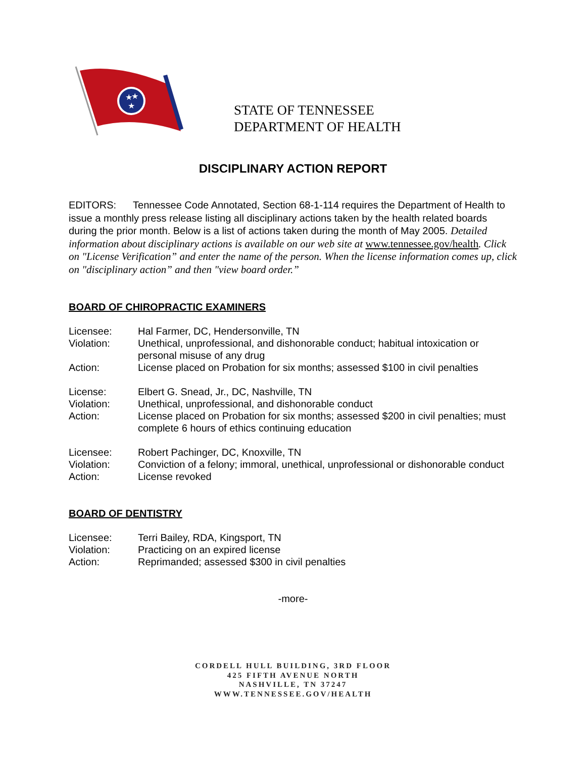★
★
★
STATE OF TENNESSEE
DEPARTMENT OF HEALTH
DISCIPLINARY ACTION REPORT
EDITORS: Tennessee Code Annotated, Section 68-1-114 requires the Department of Health to issue a monthly press release listing all disciplinary actions taken by the health related boards during the prior month. Below is a list of actions taken during the month of May 2005. Detailed information about disciplinary actions is available on our web site at www.tennessee.gov/health. Click on "License Verification” and enter the name of the person. When the license information comes up, click on "disciplinary action” and then "view board order.”
BOARD OF CHIROPRACTIC EXAMINERS
Licensee: Hal Farmer, DC, Hendersonville, TN
Violation: Unethical, unprofessional, and dishonorable conduct; habitual intoxication or personal misuse of any drug
Action: License placed on Probation for six months; assessed $100 in civil penalties
License: Elbert G. Snead, Jr., DC, Nashville, TN
Violation: Unethical, unprofessional, and dishonorable conduct
Action: License placed on Probation for six months; assessed $200 in civil penalties; must complete 6 hours of ethics continuing education
Licensee: Robert Pachinger, DC, Knoxville, TN
Violation: Conviction of a felony; immoral, unethical, unprofessional or dishonorable conduct
Action: License revoked
BOARD OF DENTISTRY
Licensee: Terri Bailey, RDA, Kingsport, TN
Violation: Practicing on an expired license
Action: Reprimanded; assessed $300 in civil penalties
-more-
CORDELL HULL BUILDING, 3RD FLOOR
425 FIFTH AVENUE NORTH
NASHVILLE, TN 37247
WWW.TENNESSEE.GOV/HEALTH